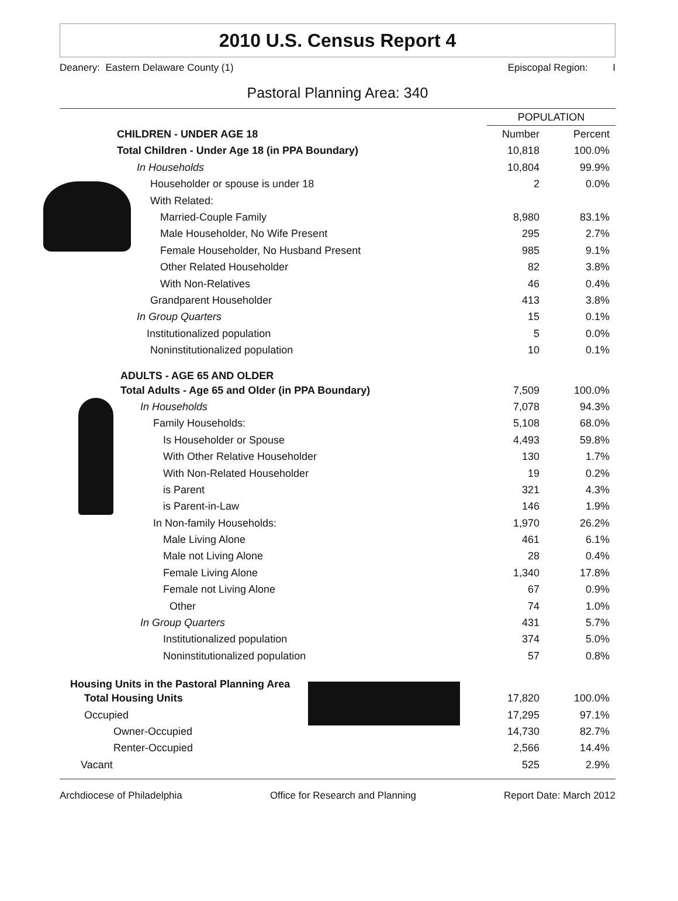2010 U.S. Census Report 4
Deanery: Eastern Delaware County (1) Episcopal Region: I
Pastoral Planning Area: 340
| | POPULATION | |
| CHILDREN - UNDER AGE 18 | Number | Percent |
| Total Children - Under Age 18 (in PPA Boundary) | 10,818 | 100.0% |
| In Households | 10,804 | 99.9% |
| Householder or spouse is under 18 | 2 | 0.0% |
| With Related: | | |
| Married-Couple Family | 8,980 | 83.1% |
| Male Householder, No Wife Present | 295 | 2.7% |
| Female Householder, No Husband Present | 985 | 9.1% |
| Other Related Householder | 82 | 3.8% |
| With Non-Relatives | 46 | 0.4% |
| Grandparent Householder | 413 | 3.8% |
| In Group Quarters | 15 | 0.1% |
| Institutionalized population | 5 | 0.0% |
| Noninstitutionalized population | 10 | 0.1% |
| ADULTS - AGE 65 AND OLDER | | |
| Total Adults - Age 65 and Older (in PPA Boundary) | 7,509 | 100.0% |
| In Households | 7,078 | 94.3% |
| Family Households: | 5,108 | 68.0% |
| Is Householder or Spouse | 4,493 | 59.8% |
| With Other Relative Householder | 130 | 1.7% |
| With Non-Related Householder | 19 | 0.2% |
| is Parent | 321 | 4.3% |
| is Parent-in-Law | 146 | 1.9% |
| In Non-family Households: | 1,970 | 26.2% |
| Male Living Alone | 461 | 6.1% |
| Male not Living Alone | 28 | 0.4% |
| Female Living Alone | 1,340 | 17.8% |
| Female not Living Alone | 67 | 0.9% |
| Other | 74 | 1.0% |
| In Group Quarters | 431 | 5.7% |
| Institutionalized population | 374 | 5.0% |
| Noninstitutionalized population | 57 | 0.8% |
| Housing Units in the Pastoral Planning Area | | |
| Total Housing Units | 17,820 | 100.0% |
| Occupied | 17,295 | 97.1% |
| Owner-Occupied | 14,730 | 82.7% |
| Renter-Occupied | 2,566 | 14.4% |
| Vacant | 525 | 2.9% |
Archdiocese of Philadelphia Office for Research and Planning Report Date: March 2012